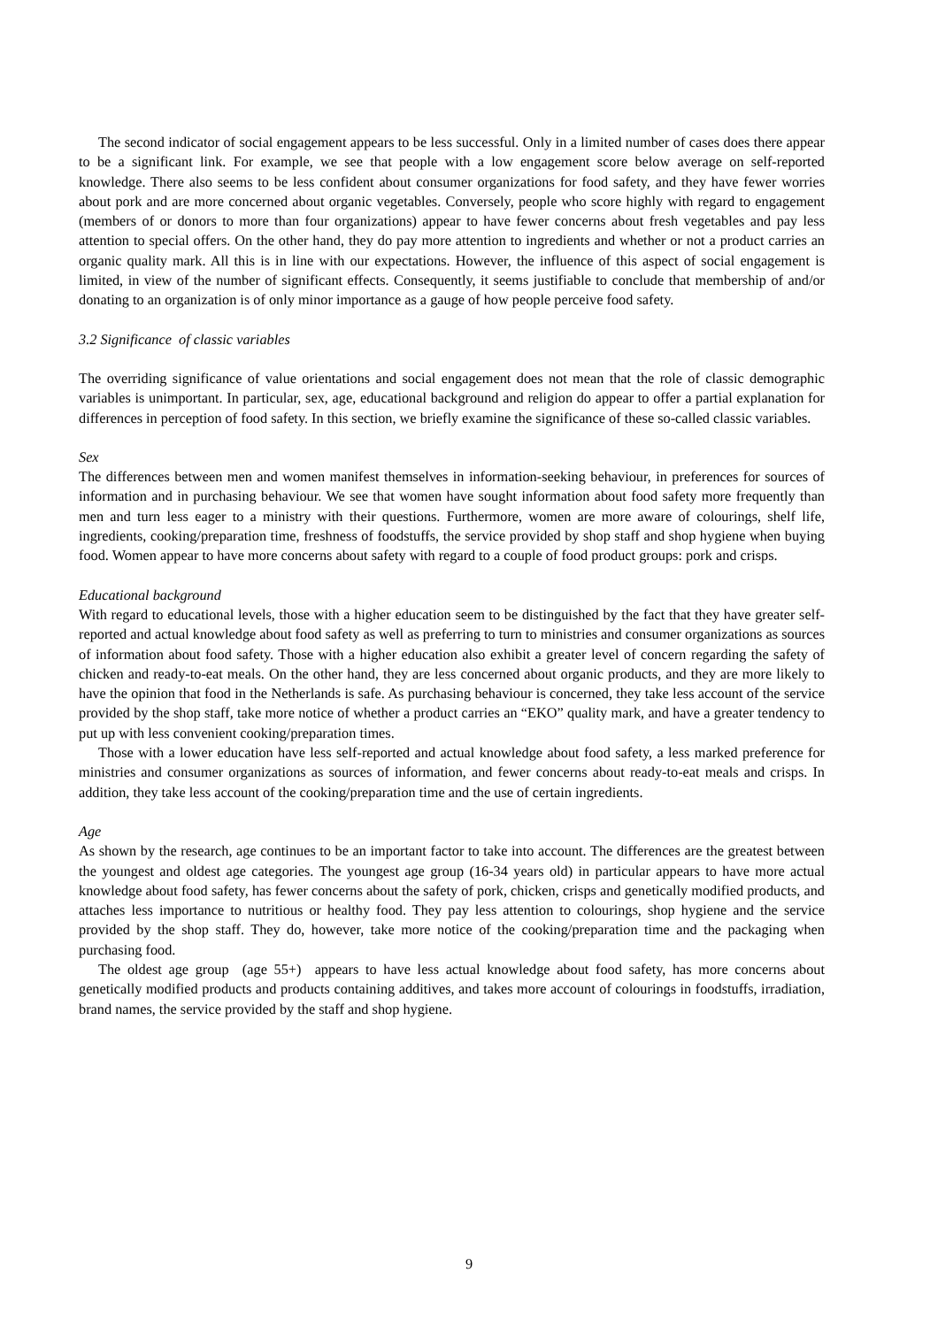The second indicator of social engagement appears to be less successful. Only in a limited number of cases does there appear to be a significant link. For example, we see that people with a low engagement score below average on self-reported knowledge. There also seems to be less confident about consumer organizations for food safety, and they have fewer worries about pork and are more concerned about organic vegetables. Conversely, people who score highly with regard to engagement (members of or donors to more than four organizations) appear to have fewer concerns about fresh vegetables and pay less attention to special offers. On the other hand, they do pay more attention to ingredients and whether or not a product carries an organic quality mark. All this is in line with our expectations. However, the influence of this aspect of social engagement is limited, in view of the number of significant effects. Consequently, it seems justifiable to conclude that membership of and/or donating to an organization is of only minor importance as a gauge of how people perceive food safety.
3.2 Significance of classic variables
The overriding significance of value orientations and social engagement does not mean that the role of classic demographic variables is unimportant. In particular, sex, age, educational background and religion do appear to offer a partial explanation for differences in perception of food safety. In this section, we briefly examine the significance of these so-called classic variables.
Sex
The differences between men and women manifest themselves in information-seeking behaviour, in preferences for sources of information and in purchasing behaviour. We see that women have sought information about food safety more frequently than men and turn less eager to a ministry with their questions. Furthermore, women are more aware of colourings, shelf life, ingredients, cooking/preparation time, freshness of foodstuffs, the service provided by shop staff and shop hygiene when buying food. Women appear to have more concerns about safety with regard to a couple of food product groups: pork and crisps.
Educational background
With regard to educational levels, those with a higher education seem to be distinguished by the fact that they have greater self-reported and actual knowledge about food safety as well as preferring to turn to ministries and consumer organizations as sources of information about food safety. Those with a higher education also exhibit a greater level of concern regarding the safety of chicken and ready-to-eat meals. On the other hand, they are less concerned about organic products, and they are more likely to have the opinion that food in the Netherlands is safe. As purchasing behaviour is concerned, they take less account of the service provided by the shop staff, take more notice of whether a product carries an “EKO” quality mark, and have a greater tendency to put up with less convenient cooking/preparation times.
Those with a lower education have less self-reported and actual knowledge about food safety, a less marked preference for ministries and consumer organizations as sources of information, and fewer concerns about ready-to-eat meals and crisps. In addition, they take less account of the cooking/preparation time and the use of certain ingredients.
Age
As shown by the research, age continues to be an important factor to take into account. The differences are the greatest between the youngest and oldest age categories. The youngest age group (16-34 years old) in particular appears to have more actual knowledge about food safety, has fewer concerns about the safety of pork, chicken, crisps and genetically modified products, and attaches less importance to nutritious or healthy food. They pay less attention to colourings, shop hygiene and the service provided by the shop staff. They do, however, take more notice of the cooking/preparation time and the packaging when purchasing food.
The oldest age group (age 55+) appears to have less actual knowledge about food safety, has more concerns about genetically modified products and products containing additives, and takes more account of colourings in foodstuffs, irradiation, brand names, the service provided by the staff and shop hygiene.
9